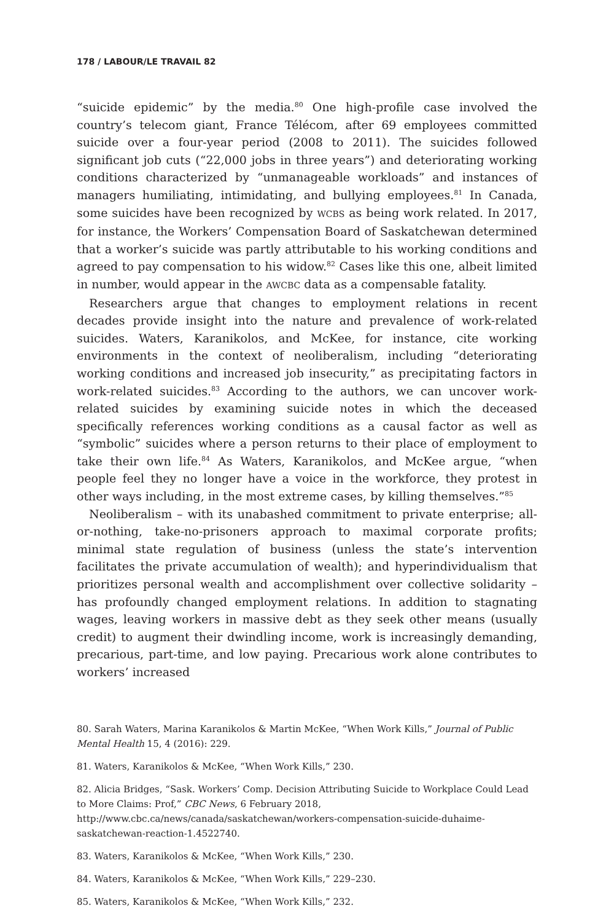178 / LABOUR/LE TRAVAIL 82
“suicide epidemic” by the media.<sup>80</sup> One high-profile case involved the country’s telecom giant, France Télécom, after 69 employees committed suicide over a four-year period (2008 to 2011). The suicides followed significant job cuts (“22,000 jobs in three years”) and deteriorating working conditions characterized by “unmanageable workloads” and instances of managers humiliating, intimidating, and bullying employees.<sup>81</sup> In Canada, some suicides have been recognized by WCBS as being work related. In 2017, for instance, the Workers’ Compensation Board of Saskatchewan determined that a worker’s suicide was partly attributable to his working conditions and agreed to pay compensation to his widow.<sup>82</sup> Cases like this one, albeit limited in number, would appear in the AWCBC data as a compensable fatality.
Researchers argue that changes to employment relations in recent decades provide insight into the nature and prevalence of work-related suicides. Waters, Karanikolos, and McKee, for instance, cite working environments in the context of neoliberalism, including “deteriorating working conditions and increased job insecurity,” as precipitating factors in work-related suicides.<sup>83</sup> According to the authors, we can uncover work-related suicides by examining suicide notes in which the deceased specifically references working conditions as a causal factor as well as “symbolic” suicides where a person returns to their place of employment to take their own life.<sup>84</sup> As Waters, Karanikolos, and McKee argue, “when people feel they no longer have a voice in the workforce, they protest in other ways including, in the most extreme cases, by killing themselves.”<sup>85</sup>
Neoliberalism – with its unabashed commitment to private enterprise; all-or-nothing, take-no-prisoners approach to maximal corporate profits; minimal state regulation of business (unless the state’s intervention facilitates the private accumulation of wealth); and hyperindividualism that prioritizes personal wealth and accomplishment over collective solidarity – has profoundly changed employment relations. In addition to stagnating wages, leaving workers in massive debt as they seek other means (usually credit) to augment their dwindling income, work is increasingly demanding, precarious, part-time, and low paying. Precarious work alone contributes to workers’ increased
80. Sarah Waters, Marina Karanikolos & Martin McKee, “When Work Kills,” Journal of Public Mental Health 15, 4 (2016): 229.
81. Waters, Karanikolos & McKee, “When Work Kills,” 230.
82. Alicia Bridges, “Sask. Workers’ Comp. Decision Attributing Suicide to Workplace Could Lead to More Claims: Prof,” CBC News, 6 February 2018, http://www.cbc.ca/news/canada/saskatchewan/workers-compensation-suicide-duhaime-saskatchewan-reaction-1.4522740.
83. Waters, Karanikolos & McKee, “When Work Kills,” 230.
84. Waters, Karanikolos & McKee, “When Work Kills,” 229–230.
85. Waters, Karanikolos & McKee, “When Work Kills,” 232.